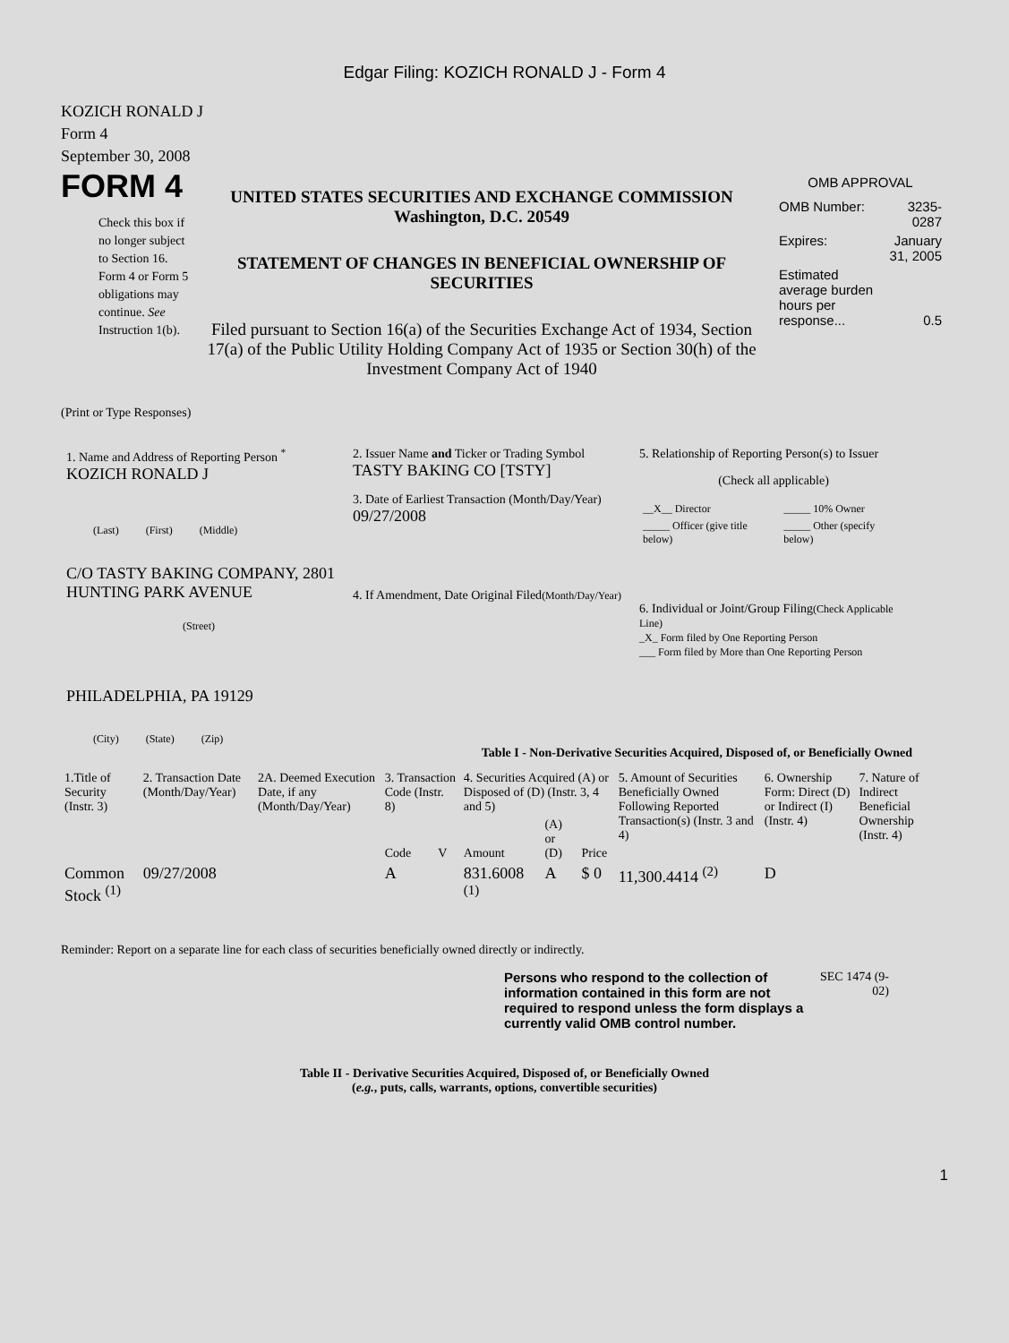Edgar Filing: KOZICH RONALD J - Form 4
KOZICH RONALD J
Form 4
September 30, 2008
FORM 4
Check this box if no longer subject to Section 16. Form 4 or Form 5 obligations may continue. See Instruction 1(b).
UNITED STATES SECURITIES AND EXCHANGE COMMISSION
Washington, D.C. 20549
STATEMENT OF CHANGES IN BENEFICIAL OWNERSHIP OF SECURITIES
Filed pursuant to Section 16(a) of the Securities Exchange Act of 1934, Section 17(a) of the Public Utility Holding Company Act of 1935 or Section 30(h) of the Investment Company Act of 1940
OMB APPROVAL
| OMB Number: | 3235-0287 |
| Expires: | January 31, 2005 |
| Estimated average burden hours per response... | 0.5 |
(Print or Type Responses)
1. Name and Address of Reporting Person <sup>*</sup>
KOZICH RONALD J
(Last) (First) (Middle)
C/O TASTY BAKING COMPANY, 2801 HUNTING PARK AVENUE
(Street)
PHILADELPHIA, PA 19129
(City) (State) (Zip)
2. Issuer Name and Ticker or Trading Symbol
TASTY BAKING CO [TSTY]
3. Date of Earliest Transaction (Month/Day/Year)
09/27/2008
4. If Amendment, Date Original Filed(Month/Day/Year)
5. Relationship of Reporting Person(s) to Issuer
(Check all applicable)
| __X__ Director | _____ 10% Owner |
| _____ Officer (give title below) | _____ Other (specify below) |
6. Individual or Joint/Group Filing(Check Applicable Line)
_X_ Form filed by One Reporting Person
___ Form filed by More than One Reporting Person
Table I - Non-Derivative Securities Acquired, Disposed of, or Beneficially Owned
| 1.Title of Security (Instr. 3) | 2. Transaction Date (Month/Day/Year) | 2A. Deemed Execution Date, if any (Month/Day/Year) | 3. Transaction Code (Instr. 8) | | 4. Securities Acquired (A) or Disposed of (D) (Instr. 3, 4 and 5) | | | 5. Amount of Securities Beneficially Owned Following Reported Transaction(s) (Instr. 3 and 4) | 6. Ownership Form: Direct (D) or Indirect (I) (Instr. 4) | 7. Nature of Indirect Beneficial Ownership (Instr. 4) |
| --- | --- | --- | --- | --- | --- | --- | --- | --- | --- | --- |
| | | | Code | V | Amount | (A) or (D) | Price | | | |
| Common Stock <sup>(1)</sup> | 09/27/2008 | | A | | 831.6008 <sup>(1)</sup> | A | $ 0 | 11,300.4414 <sup>(2)</sup> | D | |
Reminder: Report on a separate line for each class of securities beneficially owned directly or indirectly.
Persons who respond to the collection of information contained in this form are not required to respond unless the form displays a currently valid OMB control number.
SEC 1474 (9-02)
Table II - Derivative Securities Acquired, Disposed of, or Beneficially Owned
(e.g., puts, calls, warrants, options, convertible securities)
1